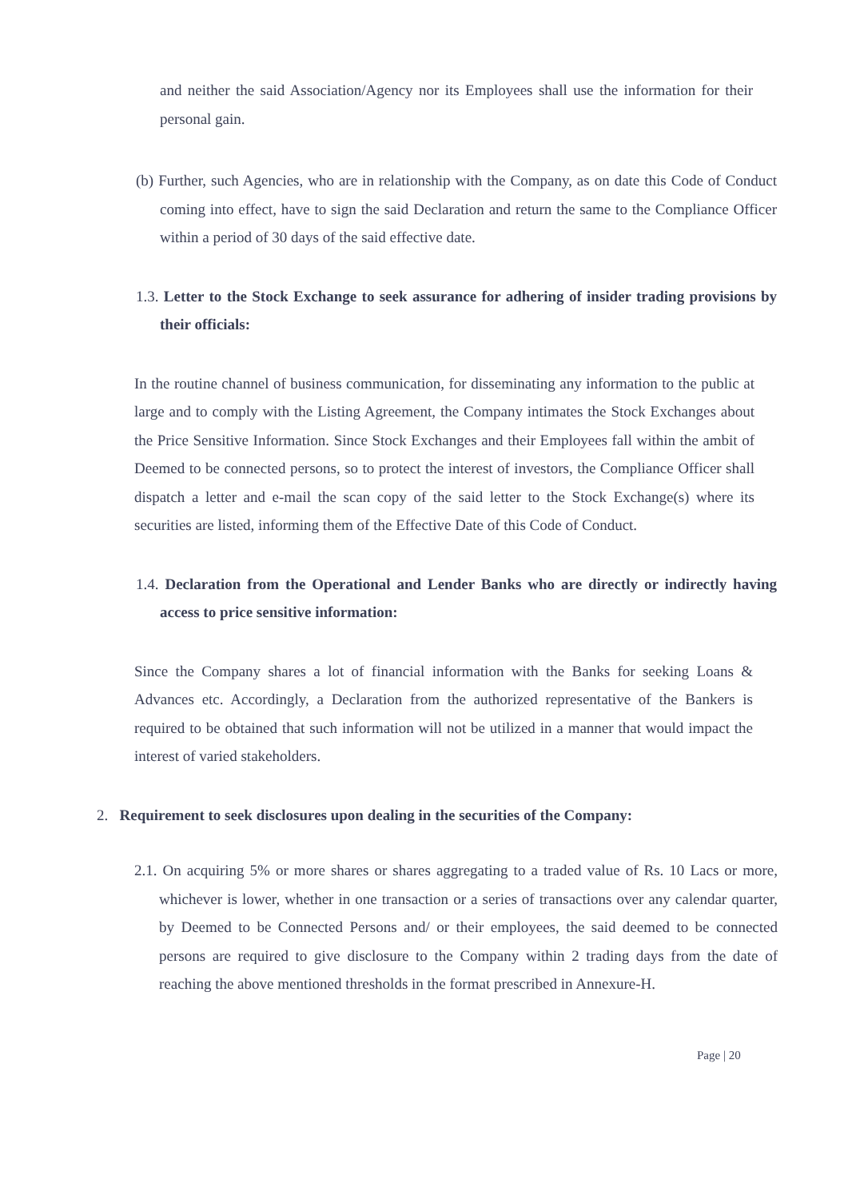and neither the said Association/Agency nor its Employees shall use the information for their personal gain.
(b) Further, such Agencies, who are in relationship with the Company, as on date this Code of Conduct coming into effect, have to sign the said Declaration and return the same to the Compliance Officer within a period of 30 days of the said effective date.
1.3. Letter to the Stock Exchange to seek assurance for adhering of insider trading provisions by their officials:
In the routine channel of business communication, for disseminating any information to the public at large and to comply with the Listing Agreement, the Company intimates the Stock Exchanges about the Price Sensitive Information. Since Stock Exchanges and their Employees fall within the ambit of Deemed to be connected persons, so to protect the interest of investors, the Compliance Officer shall dispatch a letter and e-mail the scan copy of the said letter to the Stock Exchange(s) where its securities are listed, informing them of the Effective Date of this Code of Conduct.
1.4. Declaration from the Operational and Lender Banks who are directly or indirectly having access to price sensitive information:
Since the Company shares a lot of financial information with the Banks for seeking Loans & Advances etc. Accordingly, a Declaration from the authorized representative of the Bankers is required to be obtained that such information will not be utilized in a manner that would impact the interest of varied stakeholders.
2. Requirement to seek disclosures upon dealing in the securities of the Company:
2.1. On acquiring 5% or more shares or shares aggregating to a traded value of Rs. 10 Lacs or more, whichever is lower, whether in one transaction or a series of transactions over any calendar quarter, by Deemed to be Connected Persons and/ or their employees, the said deemed to be connected persons are required to give disclosure to the Company within 2 trading days from the date of reaching the above mentioned thresholds in the format prescribed in Annexure-H.
Page | 20